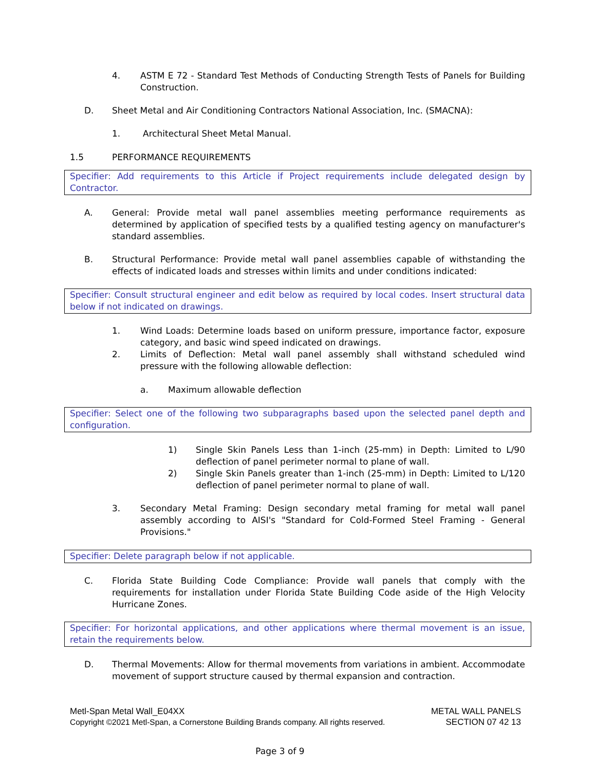4. ASTM E 72 - Standard Test Methods of Conducting Strength Tests of Panels for Building Construction.
D. Sheet Metal and Air Conditioning Contractors National Association, Inc. (SMACNA):
1. Architectural Sheet Metal Manual.
1.5 PERFORMANCE REQUIREMENTS
Specifier: Add requirements to this Article if Project requirements include delegated design by Contractor.
A. General: Provide metal wall panel assemblies meeting performance requirements as determined by application of specified tests by a qualified testing agency on manufacturer's standard assemblies.
B. Structural Performance: Provide metal wall panel assemblies capable of withstanding the effects of indicated loads and stresses within limits and under conditions indicated:
Specifier: Consult structural engineer and edit below as required by local codes. Insert structural data below if not indicated on drawings.
1. Wind Loads: Determine loads based on uniform pressure, importance factor, exposure category, and basic wind speed indicated on drawings.
2. Limits of Deflection: Metal wall panel assembly shall withstand scheduled wind pressure with the following allowable deflection:
a. Maximum allowable deflection
Specifier: Select one of the following two subparagraphs based upon the selected panel depth and configuration.
1) Single Skin Panels Less than 1-inch (25-mm) in Depth: Limited to L/90 deflection of panel perimeter normal to plane of wall.
2) Single Skin Panels greater than 1-inch (25-mm) in Depth: Limited to L/120 deflection of panel perimeter normal to plane of wall.
3. Secondary Metal Framing: Design secondary metal framing for metal wall panel assembly according to AISI's "Standard for Cold-Formed Steel Framing - General Provisions."
Specifier: Delete paragraph below if not applicable.
C. Florida State Building Code Compliance: Provide wall panels that comply with the requirements for installation under Florida State Building Code aside of the High Velocity Hurricane Zones.
Specifier: For horizontal applications, and other applications where thermal movement is an issue, retain the requirements below.
D. Thermal Movements: Allow for thermal movements from variations in ambient. Accommodate movement of support structure caused by thermal expansion and contraction.
Metl-Span Metal Wall_E04XX METAL WALL PANELS
Copyright ©2021 Metl-Span, a Cornerstone Building Brands company. All rights reserved. SECTION 07 42 13
Page 3 of 9